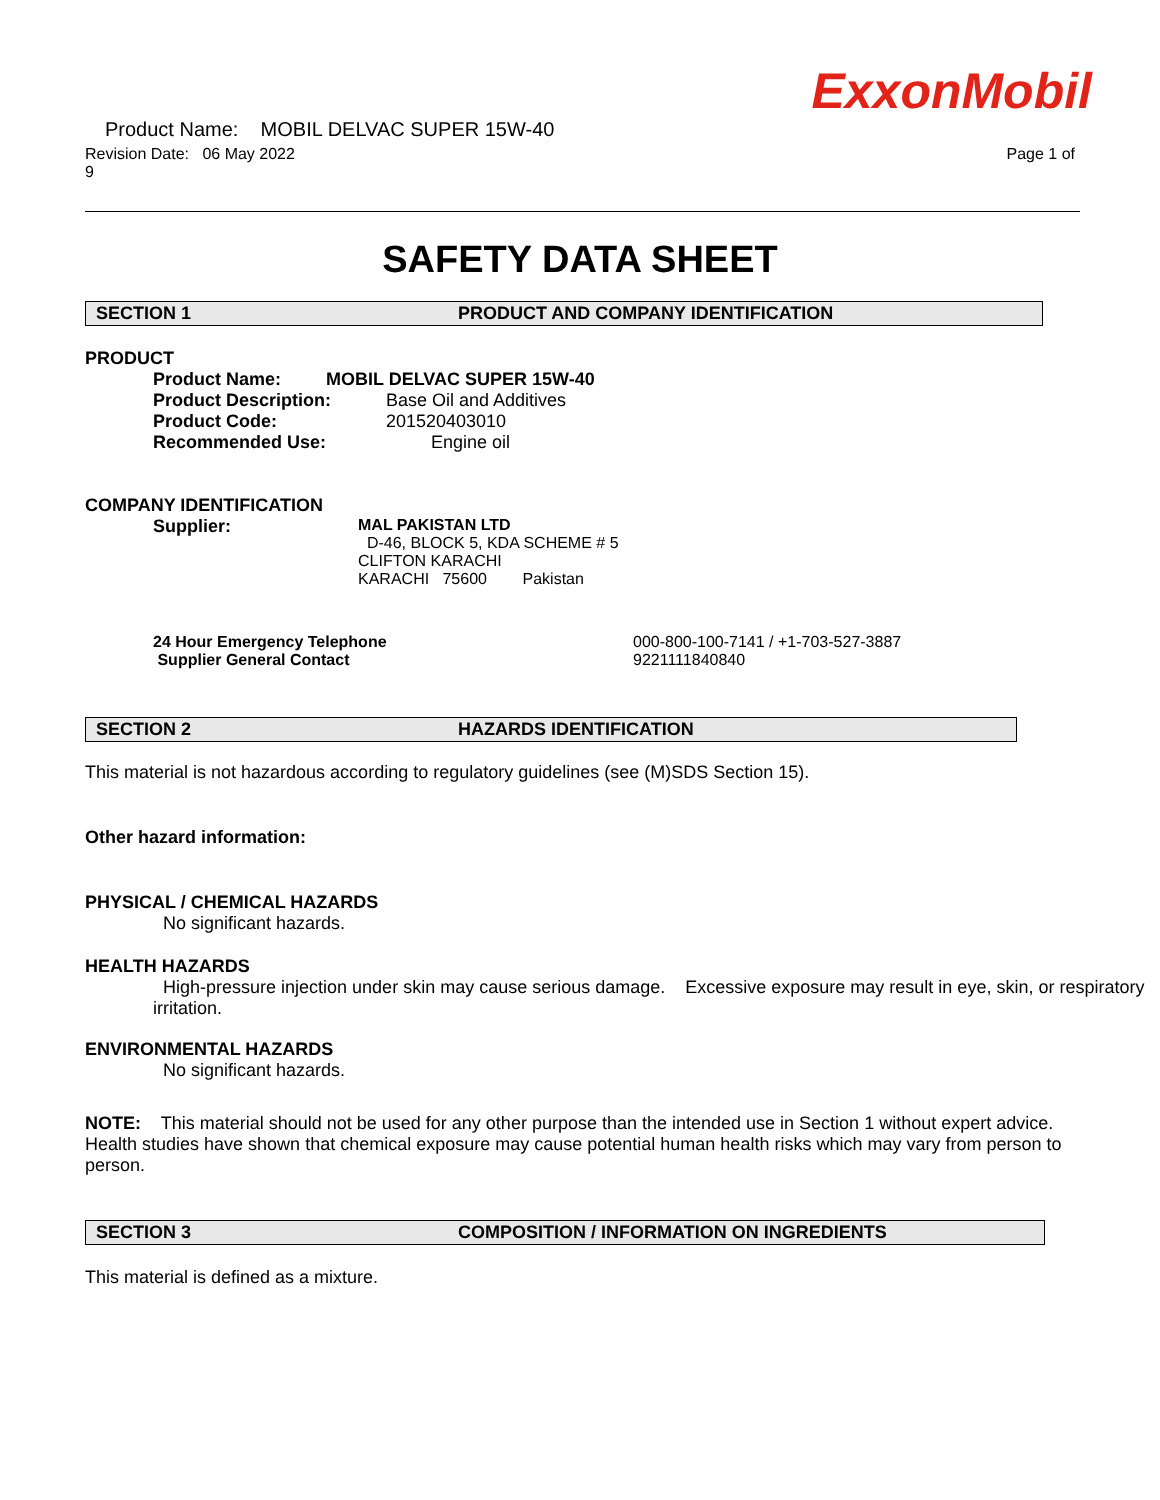ExxonMobil
Product Name: MOBIL DELVAC SUPER 15W-40
Revision Date: 06 May 2022 Page 1 of
9
SAFETY DATA SHEET
SECTION 1 PRODUCT AND COMPANY IDENTIFICATION
PRODUCT
Product Name: MOBIL DELVAC SUPER 15W-40
Product Description: Base Oil and Additives
Product Code: 201520403010
Recommended Use: Engine oil
COMPANY IDENTIFICATION
Supplier: MAL PAKISTAN LTD
D-46, BLOCK 5, KDA SCHEME # 5
CLIFTON KARACHI
KARACHI 75600 Pakistan
24 Hour Emergency Telephone
Supplier General Contact
000-800-100-7141 / +1-703-527-3887
9221111840840
SECTION 2 HAZARDS IDENTIFICATION
This material is not hazardous according to regulatory guidelines (see (M)SDS Section 15).
Other hazard information:
PHYSICAL / CHEMICAL HAZARDS
No significant hazards.
HEALTH HAZARDS
High-pressure injection under skin may cause serious damage. Excessive exposure may result in eye, skin, or respiratory irritation.
ENVIRONMENTAL HAZARDS
No significant hazards.
NOTE: This material should not be used for any other purpose than the intended use in Section 1 without expert advice. Health studies have shown that chemical exposure may cause potential human health risks which may vary from person to person.
SECTION 3 COMPOSITION / INFORMATION ON INGREDIENTS
This material is defined as a mixture.